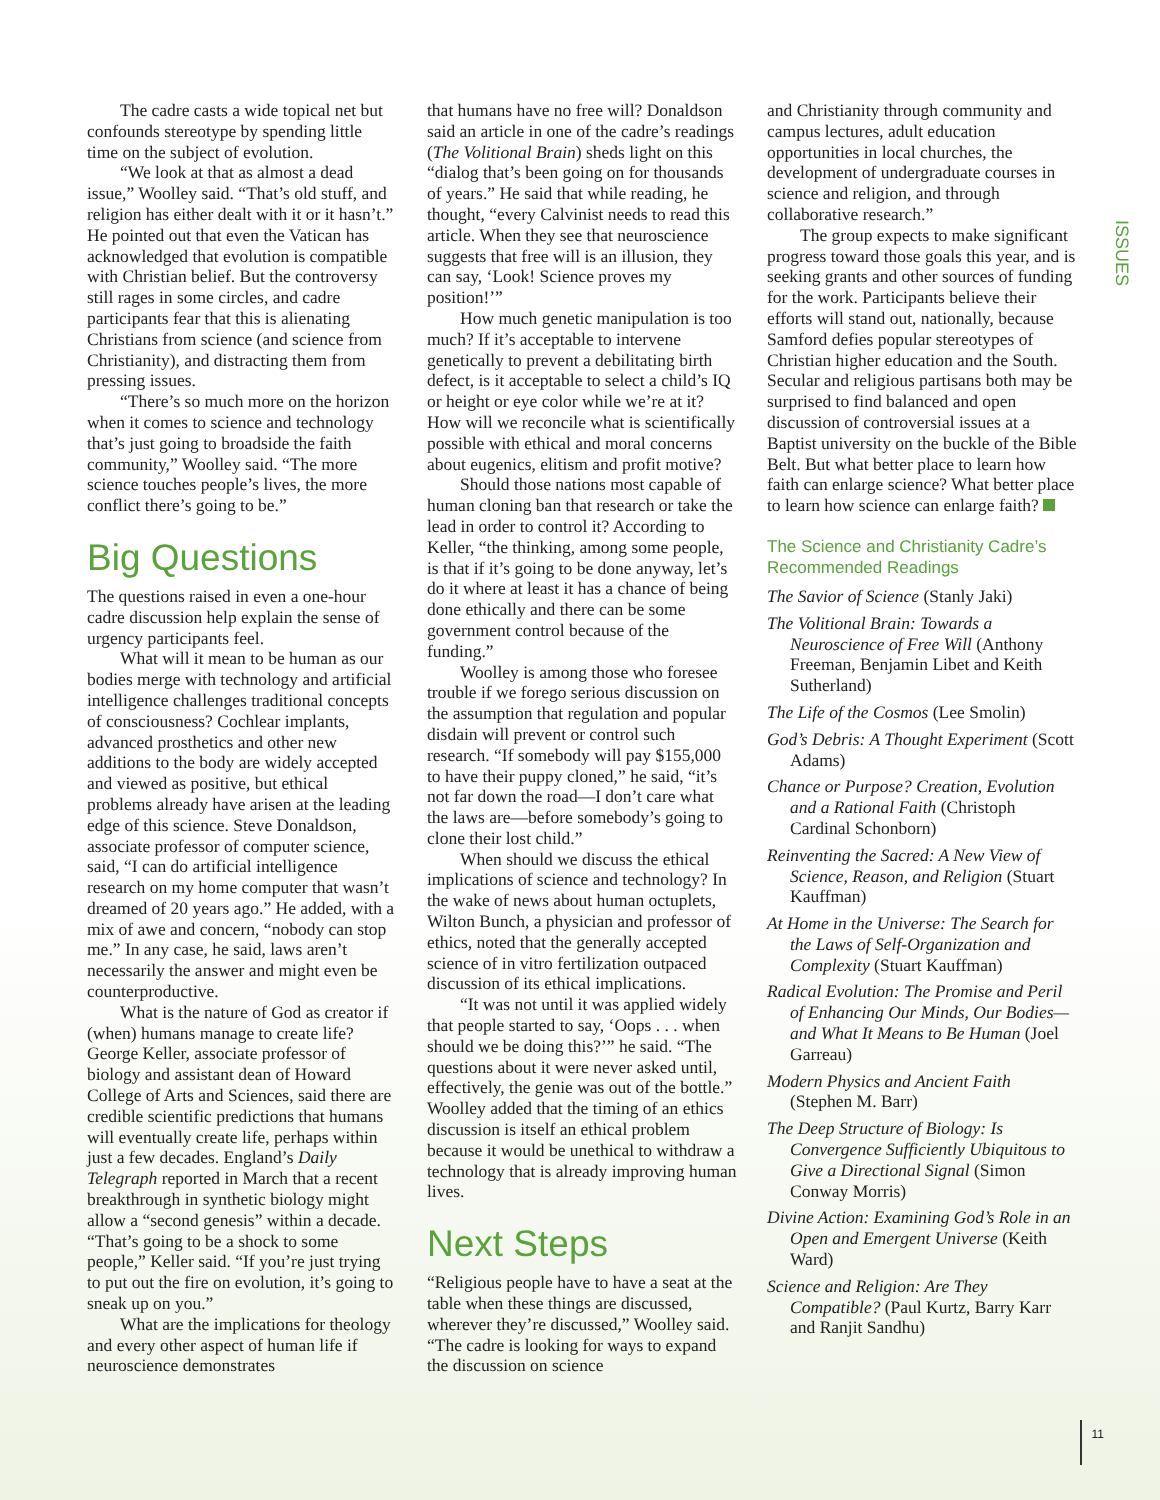ISSUES
The cadre casts a wide topical net but confounds stereotype by spending little time on the subject of evolution.
“We look at that as almost a dead issue,” Woolley said. “That’s old stuff, and religion has either dealt with it or it hasn’t.” He pointed out that even the Vatican has acknowledged that evolution is compatible with Christian belief. But the controversy still rages in some circles, and cadre participants fear that this is alienating Christians from science (and science from Christianity), and distracting them from pressing issues.
“There’s so much more on the horizon when it comes to science and technology that’s just going to broadside the faith community,” Woolley said. “The more science touches people’s lives, the more conflict there’s going to be.”
Big Questions
The questions raised in even a one-hour cadre discussion help explain the sense of urgency participants feel.
What will it mean to be human as our bodies merge with technology and artificial intelligence challenges traditional concepts of consciousness? Cochlear implants, advanced prosthetics and other new additions to the body are widely accepted and viewed as positive, but ethical problems already have arisen at the leading edge of this science. Steve Donaldson, associate professor of computer science, said, “I can do artificial intelligence research on my home computer that wasn’t dreamed of 20 years ago.” He added, with a mix of awe and concern, “nobody can stop me.” In any case, he said, laws aren’t necessarily the answer and might even be counterproductive.
What is the nature of God as creator if (when) humans manage to create life? George Keller, associate professor of biology and assistant dean of Howard College of Arts and Sciences, said there are credible scientific predictions that humans will eventually create life, perhaps within just a few decades. England’s Daily Telegraph reported in March that a recent breakthrough in synthetic biology might allow a “second genesis” within a decade. “That’s going to be a shock to some people,” Keller said. “If you’re just trying to put out the fire on evolution, it’s going to sneak up on you.”
What are the implications for theology and every other aspect of human life if neuroscience demonstrates
that humans have no free will? Donaldson said an article in one of the cadre’s readings (The Volitional Brain) sheds light on this “dialog that’s been going on for thousands of years.” He said that while reading, he thought, “every Calvinist needs to read this article. When they see that neuroscience suggests that free will is an illusion, they can say, ‘Look! Science proves my position!’”
How much genetic manipulation is too much? If it’s acceptable to intervene genetically to prevent a debilitating birth defect, is it acceptable to select a child’s IQ or height or eye color while we’re at it? How will we reconcile what is scientifically possible with ethical and moral concerns about eugenics, elitism and profit motive?
Should those nations most capable of human cloning ban that research or take the lead in order to control it? According to Keller, “the thinking, among some people, is that if it’s going to be done anyway, let’s do it where at least it has a chance of being done ethically and there can be some government control because of the funding.”
Woolley is among those who foresee trouble if we forego serious discussion on the assumption that regulation and popular disdain will prevent or control such research. “If somebody will pay $155,000 to have their puppy cloned,” he said, “it’s not far down the road—I don’t care what the laws are—before somebody’s going to clone their lost child.”
When should we discuss the ethical implications of science and technology? In the wake of news about human octuplets, Wilton Bunch, a physician and professor of ethics, noted that the generally accepted science of in vitro fertilization outpaced discussion of its ethical implications.
“It was not until it was applied widely that people started to say, ‘Oops . . . when should we be doing this?’” he said. “The questions about it were never asked until, effectively, the genie was out of the bottle.” Woolley added that the timing of an ethics discussion is itself an ethical problem because it would be unethical to withdraw a technology that is already improving human lives.
Next Steps
“Religious people have to have a seat at the table when these things are discussed, wherever they’re discussed,” Woolley said. “The cadre is looking for ways to expand the discussion on science
and Christianity through community and campus lectures, adult education opportunities in local churches, the development of undergraduate courses in science and religion, and through collaborative research.”
The group expects to make significant progress toward those goals this year, and is seeking grants and other sources of funding for the work. Participants believe their efforts will stand out, nationally, because Samford defies popular stereotypes of Christian higher education and the South. Secular and religious partisans both may be surprised to find balanced and open discussion of controversial issues at a Baptist university on the buckle of the Bible Belt. But what better place to learn how faith can enlarge science? What better place to learn how science can enlarge faith?
The Science and Christianity Cadre’s Recommended Readings
The Savior of Science (Stanly Jaki)
The Volitional Brain: Towards a Neuroscience of Free Will (Anthony Freeman, Benjamin Libet and Keith Sutherland)
The Life of the Cosmos (Lee Smolin)
God’s Debris: A Thought Experiment (Scott Adams)
Chance or Purpose? Creation, Evolution and a Rational Faith (Christoph Cardinal Schonborn)
Reinventing the Sacred: A New View of Science, Reason, and Religion (Stuart Kauffman)
At Home in the Universe: The Search for the Laws of Self-Organization and Complexity (Stuart Kauffman)
Radical Evolution: The Promise and Peril of Enhancing Our Minds, Our Bodies—and What It Means to Be Human (Joel Garreau)
Modern Physics and Ancient Faith (Stephen M. Barr)
The Deep Structure of Biology: Is Convergence Sufficiently Ubiquitous to Give a Directional Signal (Simon Conway Morris)
Divine Action: Examining God’s Role in an Open and Emergent Universe (Keith Ward)
Science and Religion: Are They Compatible? (Paul Kurtz, Barry Karr and Ranjit Sandhu)
11